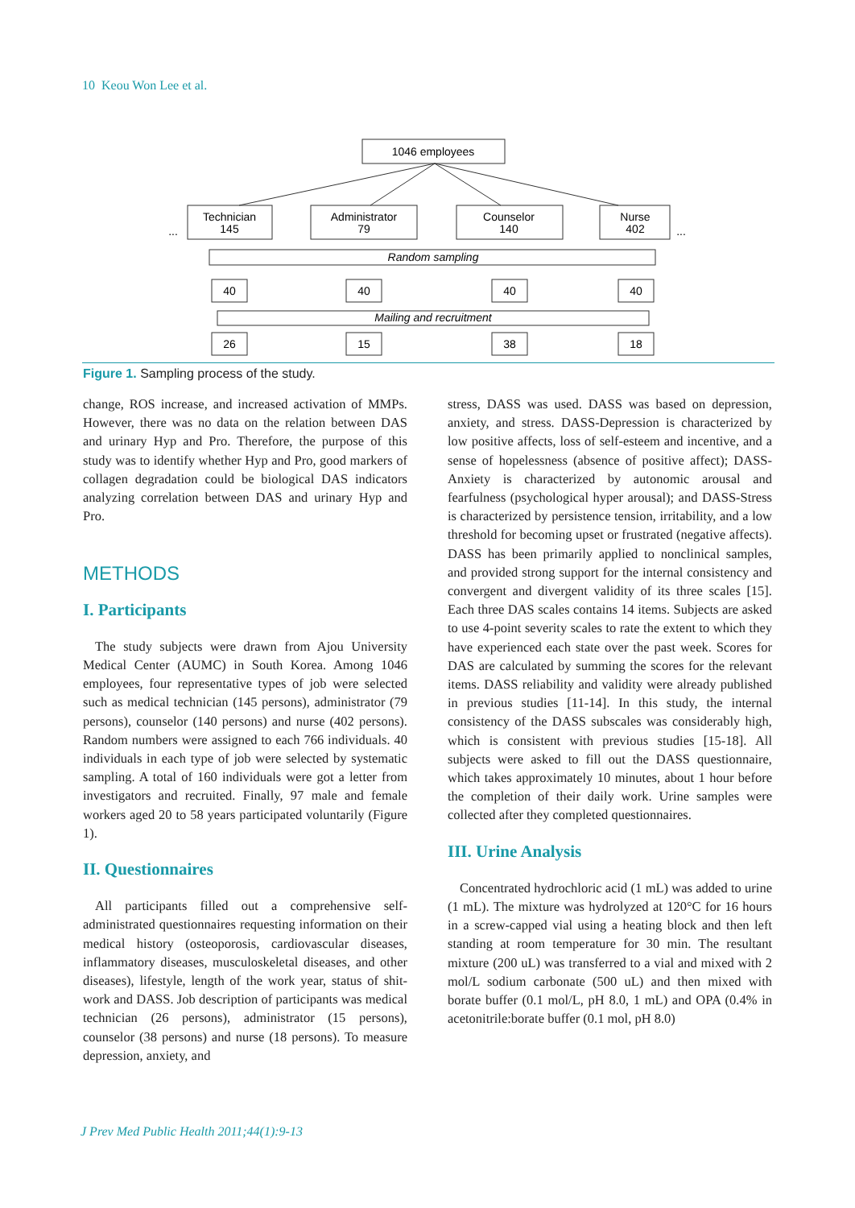10 Keou Won Lee et al.
1046 employees
Technician
145
Administrator
79
Counselor
140
Nurse
402
Random sampling
40
40
40
40
Mailing and recruitment
26
15
38
18
...
...
Figure 1. Sampling process of the study.
change, ROS increase, and increased activation of MMPs. However, there was no data on the relation between DAS and urinary Hyp and Pro. Therefore, the purpose of this study was to identify whether Hyp and Pro, good markers of collagen degradation could be biological DAS indicators analyzing correlation between DAS and urinary Hyp and Pro.
METHODS
I. Participants
The study subjects were drawn from Ajou University Medical Center (AUMC) in South Korea. Among 1046 employees, four representative types of job were selected such as medical technician (145 persons), administrator (79 persons), counselor (140 persons) and nurse (402 persons). Random numbers were assigned to each 766 individuals. 40 individuals in each type of job were selected by systematic sampling. A total of 160 individuals were got a letter from investigators and recruited. Finally, 97 male and female workers aged 20 to 58 years participated voluntarily (Figure 1).
II. Questionnaires
All participants filled out a comprehensive self-administrated questionnaires requesting information on their medical history (osteoporosis, cardiovascular diseases, inflammatory diseases, musculoskeletal diseases, and other diseases), lifestyle, length of the work year, status of shit-work and DASS. Job description of participants was medical technician (26 persons), administrator (15 persons), counselor (38 persons) and nurse (18 persons). To measure depression, anxiety, and
stress, DASS was used. DASS was based on depression, anxiety, and stress. DASS-Depression is characterized by low positive affects, loss of self-esteem and incentive, and a sense of hopelessness (absence of positive affect); DASS-Anxiety is characterized by autonomic arousal and fearfulness (psychological hyper arousal); and DASS-Stress is characterized by persistence tension, irritability, and a low threshold for becoming upset or frustrated (negative affects). DASS has been primarily applied to nonclinical samples, and provided strong support for the internal consistency and convergent and divergent validity of its three scales [15]. Each three DAS scales contains 14 items. Subjects are asked to use 4-point severity scales to rate the extent to which they have experienced each state over the past week. Scores for DAS are calculated by summing the scores for the relevant items. DASS reliability and validity were already published in previous studies [11-14]. In this study, the internal consistency of the DASS subscales was considerably high, which is consistent with previous studies [15-18]. All subjects were asked to fill out the DASS questionnaire, which takes approximately 10 minutes, about 1 hour before the completion of their daily work. Urine samples were collected after they completed questionnaires.
III. Urine Analysis
Concentrated hydrochloric acid (1 mL) was added to urine (1 mL). The mixture was hydrolyzed at 120°C for 16 hours in a screw-capped vial using a heating block and then left standing at room temperature for 30 min. The resultant mixture (200 uL) was transferred to a vial and mixed with 2 mol/L sodium carbonate (500 uL) and then mixed with borate buffer (0.1 mol/L, pH 8.0, 1 mL) and OPA (0.4% in acetonitrile:borate buffer (0.1 mol, pH 8.0)
J Prev Med Public Health 2011;44(1):9-13